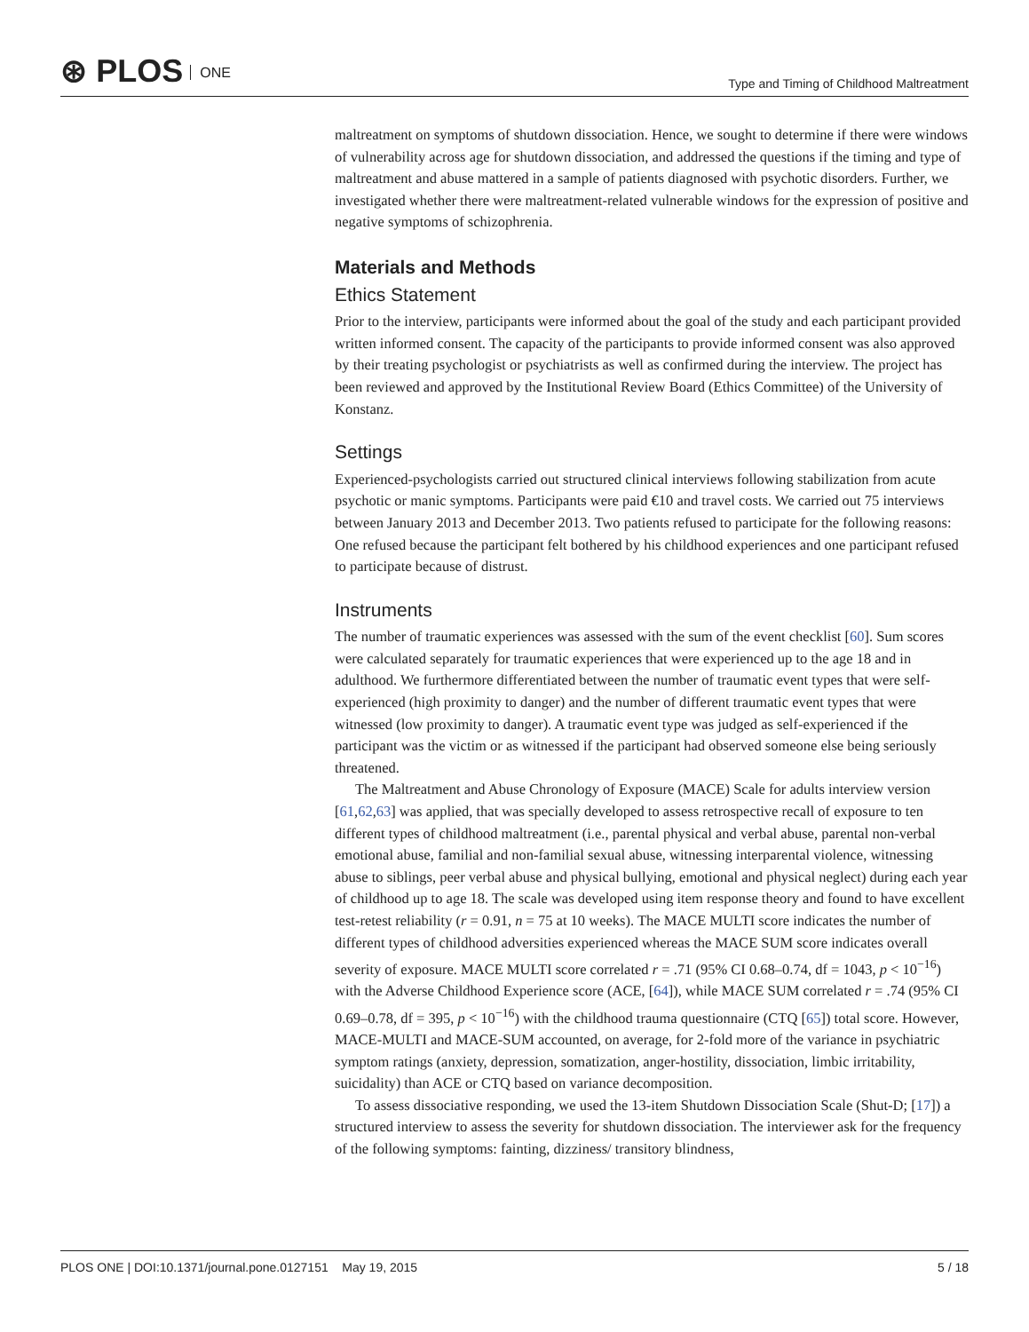⊛ PLOS ONE
Type and Timing of Childhood Maltreatment
maltreatment on symptoms of shutdown dissociation. Hence, we sought to determine if there were windows of vulnerability across age for shutdown dissociation, and addressed the questions if the timing and type of maltreatment and abuse mattered in a sample of patients diagnosed with psychotic disorders. Further, we investigated whether there were maltreatment-related vulnerable windows for the expression of positive and negative symptoms of schizophrenia.
Materials and Methods
Ethics Statement
Prior to the interview, participants were informed about the goal of the study and each participant provided written informed consent. The capacity of the participants to provide informed consent was also approved by their treating psychologist or psychiatrists as well as confirmed during the interview. The project has been reviewed and approved by the Institutional Review Board (Ethics Committee) of the University of Konstanz.
Settings
Experienced-psychologists carried out structured clinical interviews following stabilization from acute psychotic or manic symptoms. Participants were paid €10 and travel costs. We carried out 75 interviews between January 2013 and December 2013. Two patients refused to participate for the following reasons: One refused because the participant felt bothered by his childhood experiences and one participant refused to participate because of distrust.
Instruments
The number of traumatic experiences was assessed with the sum of the event checklist [60]. Sum scores were calculated separately for traumatic experiences that were experienced up to the age 18 and in adulthood. We furthermore differentiated between the number of traumatic event types that were self-experienced (high proximity to danger) and the number of different traumatic event types that were witnessed (low proximity to danger). A traumatic event type was judged as self-experienced if the participant was the victim or as witnessed if the participant had observed someone else being seriously threatened.
The Maltreatment and Abuse Chronology of Exposure (MACE) Scale for adults interview version [61,62,63] was applied, that was specially developed to assess retrospective recall of exposure to ten different types of childhood maltreatment (i.e., parental physical and verbal abuse, parental non-verbal emotional abuse, familial and non-familial sexual abuse, witnessing interparental violence, witnessing abuse to siblings, peer verbal abuse and physical bullying, emotional and physical neglect) during each year of childhood up to age 18. The scale was developed using item response theory and found to have excellent test-retest reliability (r = 0.91, n = 75 at 10 weeks). The MACE MULTI score indicates the number of different types of childhood adversities experienced whereas the MACE SUM score indicates overall severity of exposure. MACE MULTI score correlated r = .71 (95% CI 0.68–0.74, df = 1043, p < 10<sup>−16</sup>) with the Adverse Childhood Experience score (ACE, [64]), while MACE SUM correlated r = .74 (95% CI 0.69–0.78, df = 395, p < 10<sup>−16</sup>) with the childhood trauma questionnaire (CTQ [65]) total score. However, MACE-MULTI and MACE-SUM accounted, on average, for 2-fold more of the variance in psychiatric symptom ratings (anxiety, depression, somatization, anger-hostility, dissociation, limbic irritability, suicidality) than ACE or CTQ based on variance decomposition.
To assess dissociative responding, we used the 13-item Shutdown Dissociation Scale (Shut-D; [17]) a structured interview to assess the severity for shutdown dissociation. The interviewer ask for the frequency of the following symptoms: fainting, dizziness/ transitory blindness,
PLOS ONE | DOI:10.1371/journal.pone.0127151 May 19, 2015
5 / 18